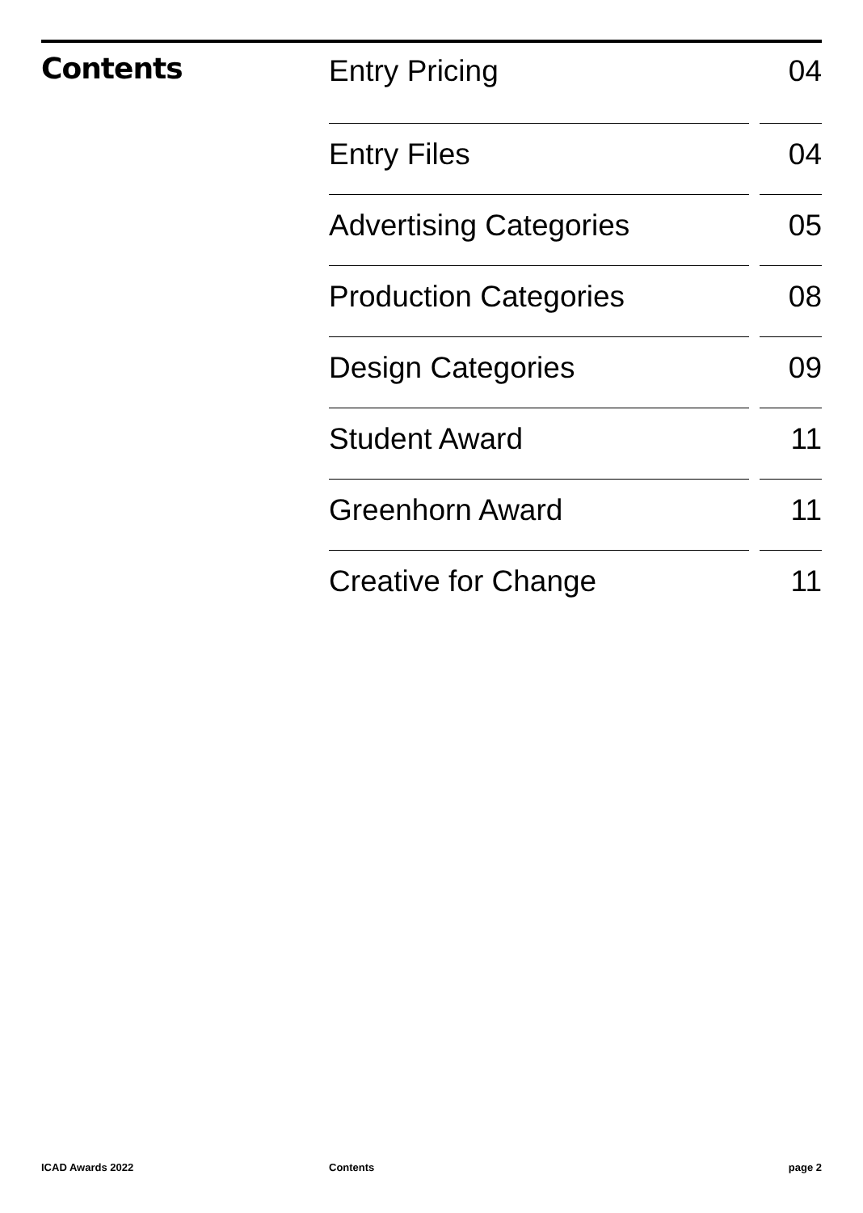Contents
Entry Pricing 04
Entry Files 04
Advertising Categories 05
Production Categories 08
Design Categories 09
Student Award 11
Greenhorn Award 11
Creative for Change 11
ICAD Awards 2022 Contents page 2